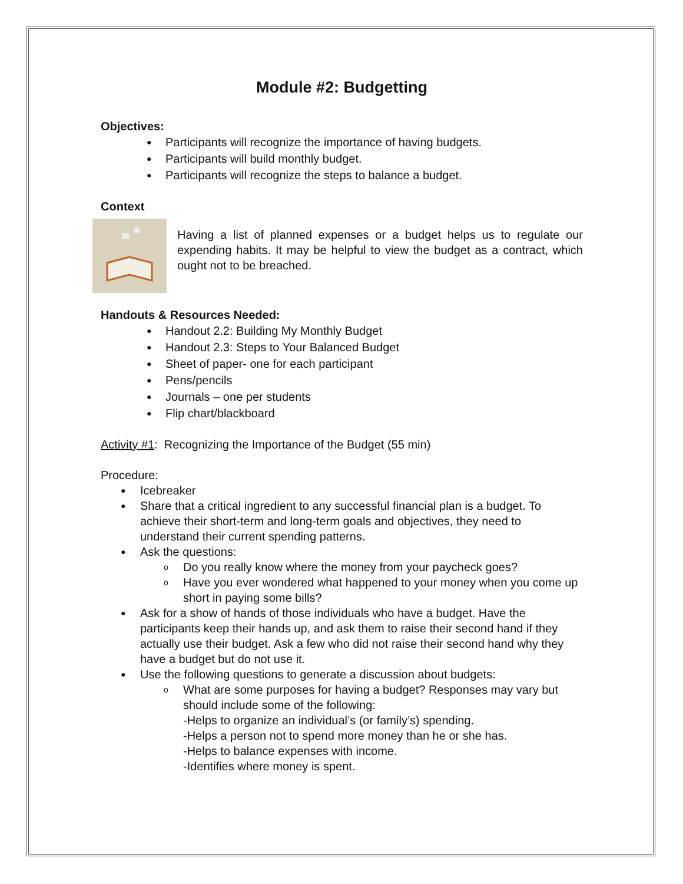Module #2: Budgetting
Objectives:
● Participants will recognize the importance of having budgets.
● Participants will build monthly budget.
● Participants will recognize the steps to balance a budget.
Context
Having a list of planned expenses or a budget helps us to regulate our expending habits. It may be helpful to view the budget as a contract, which ought not to be breached.
Handouts & Resources Needed:
● Handout 2.2: Building My Monthly Budget
● Handout 2.3: Steps to Your Balanced Budget
● Sheet of paper- one for each participant
● Pens/pencils
● Journals – one per students
● Flip chart/blackboard
Activity #1: Recognizing the Importance of the Budget (55 min)
Procedure:
● Icebreaker
● Share that a critical ingredient to any successful financial plan is a budget. To achieve their short-term and long-term goals and objectives, they need to understand their current spending patterns.
● Ask the questions:
o Do you really know where the money from your paycheck goes?
o Have you ever wondered what happened to your money when you come up short in paying some bills?
● Ask for a show of hands of those individuals who have a budget. Have the participants keep their hands up, and ask them to raise their second hand if they actually use their budget. Ask a few who did not raise their second hand why they have a budget but do not use it.
● Use the following questions to generate a discussion about budgets:
o What are some purposes for having a budget? Responses may vary but should include some of the following:
-Helps to organize an individual’s (or family’s) spending.
-Helps a person not to spend more money than he or she has.
-Helps to balance expenses with income.
-Identifies where money is spent.